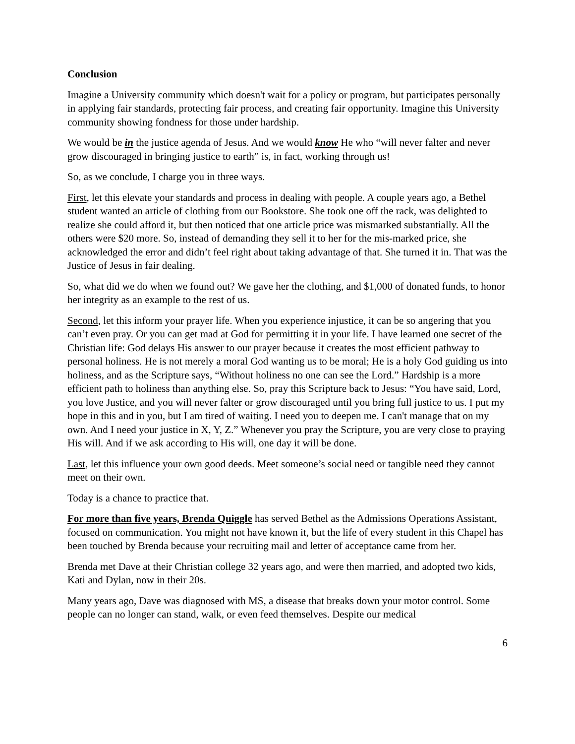Conclusion
Imagine a University community which doesn't wait for a policy or program, but participates personally in applying fair standards, protecting fair process, and creating fair opportunity. Imagine this University community showing fondness for those under hardship.
We would be in the justice agenda of Jesus. And we would know He who “will never falter and never grow discouraged in bringing justice to earth” is, in fact, working through us!
So, as we conclude, I charge you in three ways.
First, let this elevate your standards and process in dealing with people. A couple years ago, a Bethel student wanted an article of clothing from our Bookstore. She took one off the rack, was delighted to realize she could afford it, but then noticed that one article price was mismarked substantially. All the others were $20 more. So, instead of demanding they sell it to her for the mis-marked price, she acknowledged the error and didn’t feel right about taking advantage of that. She turned it in. That was the Justice of Jesus in fair dealing.
So, what did we do when we found out? We gave her the clothing, and $1,000 of donated funds, to honor her integrity as an example to the rest of us.
Second, let this inform your prayer life. When you experience injustice, it can be so angering that you can’t even pray. Or you can get mad at God for permitting it in your life. I have learned one secret of the Christian life: God delays His answer to our prayer because it creates the most efficient pathway to personal holiness. He is not merely a moral God wanting us to be moral; He is a holy God guiding us into holiness, and as the Scripture says, “Without holiness no one can see the Lord.” Hardship is a more efficient path to holiness than anything else. So, pray this Scripture back to Jesus: “You have said, Lord, you love Justice, and you will never falter or grow discouraged until you bring full justice to us. I put my hope in this and in you, but I am tired of waiting. I need you to deepen me. I can't manage that on my own. And I need your justice in X, Y, Z.” Whenever you pray the Scripture, you are very close to praying His will. And if we ask according to His will, one day it will be done.
Last, let this influence your own good deeds. Meet someone’s social need or tangible need they cannot meet on their own.
Today is a chance to practice that.
For more than five years, Brenda Quiggle has served Bethel as the Admissions Operations Assistant, focused on communication. You might not have known it, but the life of every student in this Chapel has been touched by Brenda because your recruiting mail and letter of acceptance came from her.
Brenda met Dave at their Christian college 32 years ago, and were then married, and adopted two kids, Kati and Dylan, now in their 20s.
Many years ago, Dave was diagnosed with MS, a disease that breaks down your motor control. Some people can no longer can stand, walk, or even feed themselves. Despite our medical
6